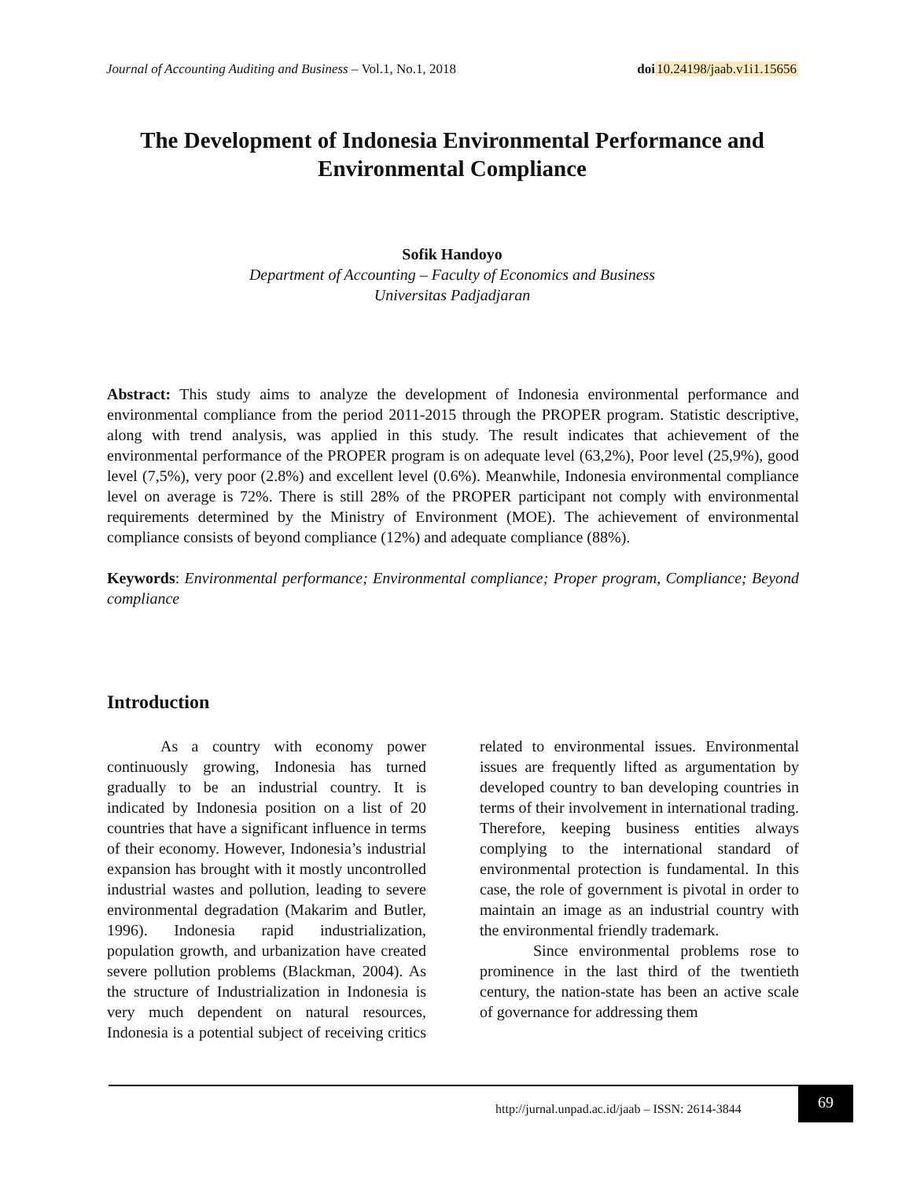Journal of Accounting Auditing and Business – Vol.1, No.1, 2018 doi 10.24198/jaab.v1i1.15656
The Development of Indonesia Environmental Performance and Environmental Compliance
Sofik Handoyo
Department of Accounting – Faculty of Economics and Business
Universitas Padjadjaran
Abstract: This study aims to analyze the development of Indonesia environmental performance and environmental compliance from the period 2011-2015 through the PROPER program. Statistic descriptive, along with trend analysis, was applied in this study. The result indicates that achievement of the environmental performance of the PROPER program is on adequate level (63,2%), Poor level (25,9%), good level (7,5%), very poor (2.8%) and excellent level (0.6%). Meanwhile, Indonesia environmental compliance level on average is 72%. There is still 28% of the PROPER participant not comply with environmental requirements determined by the Ministry of Environment (MOE). The achievement of environmental compliance consists of beyond compliance (12%) and adequate compliance (88%).
Keywords: Environmental performance; Environmental compliance; Proper program, Compliance; Beyond compliance
Introduction
As a country with economy power continuously growing, Indonesia has turned gradually to be an industrial country. It is indicated by Indonesia position on a list of 20 countries that have a significant influence in terms of their economy. However, Indonesia’s industrial expansion has brought with it mostly uncontrolled industrial wastes and pollution, leading to severe environmental degradation (Makarim and Butler, 1996). Indonesia rapid industrialization, population growth, and urbanization have created severe pollution problems (Blackman, 2004). As the structure of Industrialization in Indonesia is very much dependent on natural resources, Indonesia is a potential subject of receiving critics related to environmental issues. Environmental issues are frequently lifted as argumentation by developed country to ban developing countries in terms of their involvement in international trading. Therefore, keeping business entities always complying to the international standard of environmental protection is fundamental. In this case, the role of government is pivotal in order to maintain an image as an industrial country with the environmental friendly trademark.
Since environmental problems rose to prominence in the last third of the twentieth century, the nation-state has been an active scale of governance for addressing them
http://jurnal.unpad.ac.id/jaab – ISSN: 2614-3844
69